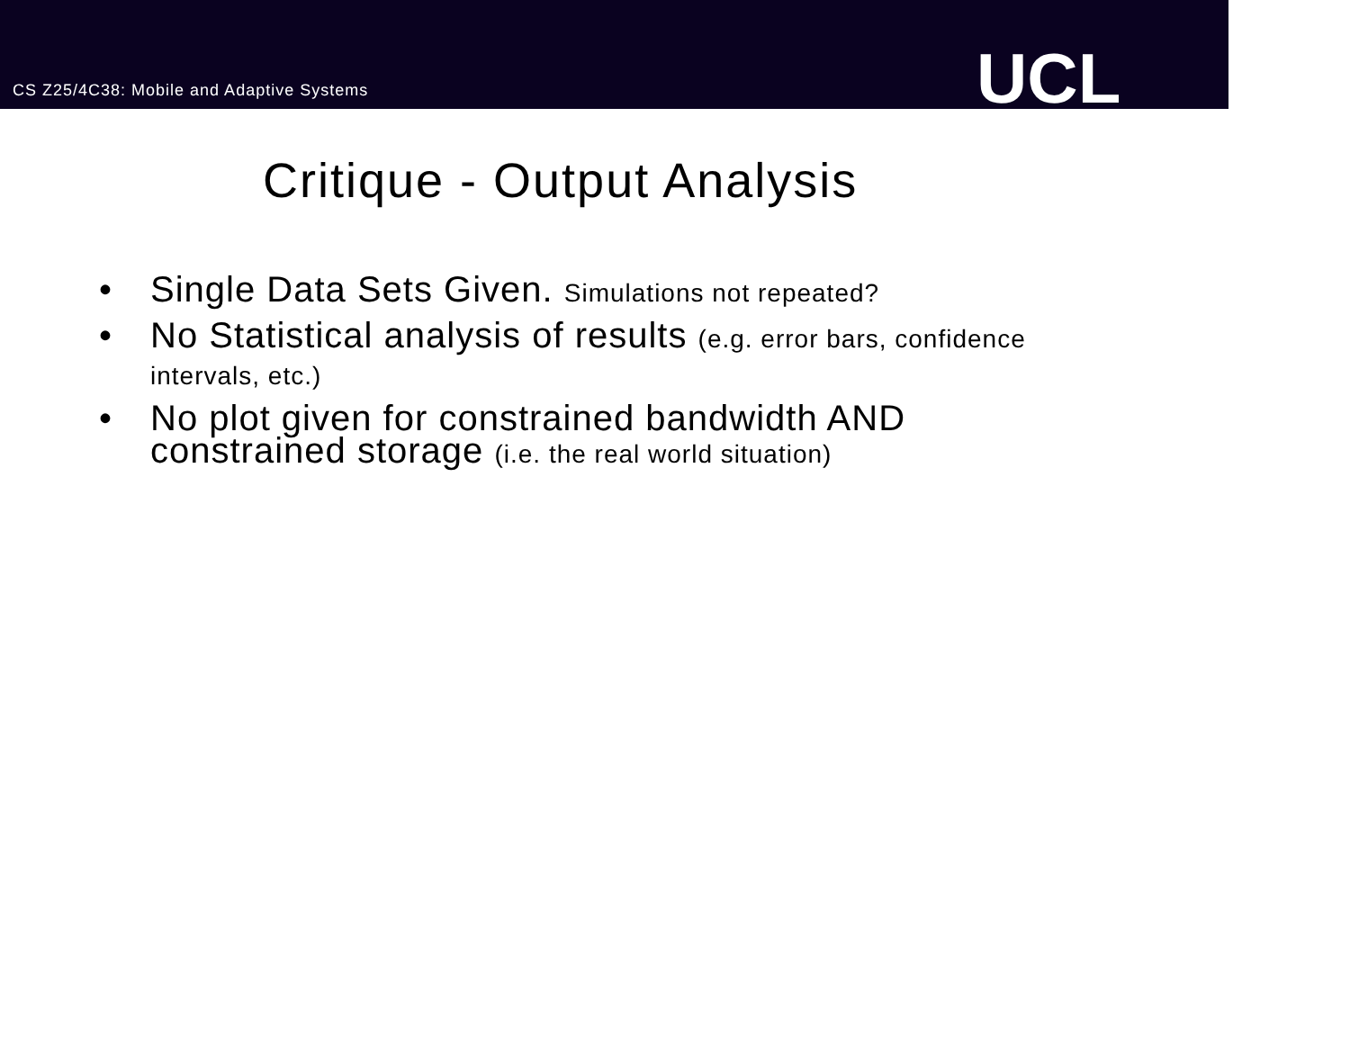CS Z25/4C38: Mobile and Adaptive Systems
UCL
Critique - Output Analysis
• Single Data Sets Given. Simulations not repeated?
• No Statistical analysis of results (e.g. error bars, confidence intervals, etc.)
• No plot given for constrained bandwidth AND constrained storage (i.e. the real world situation)